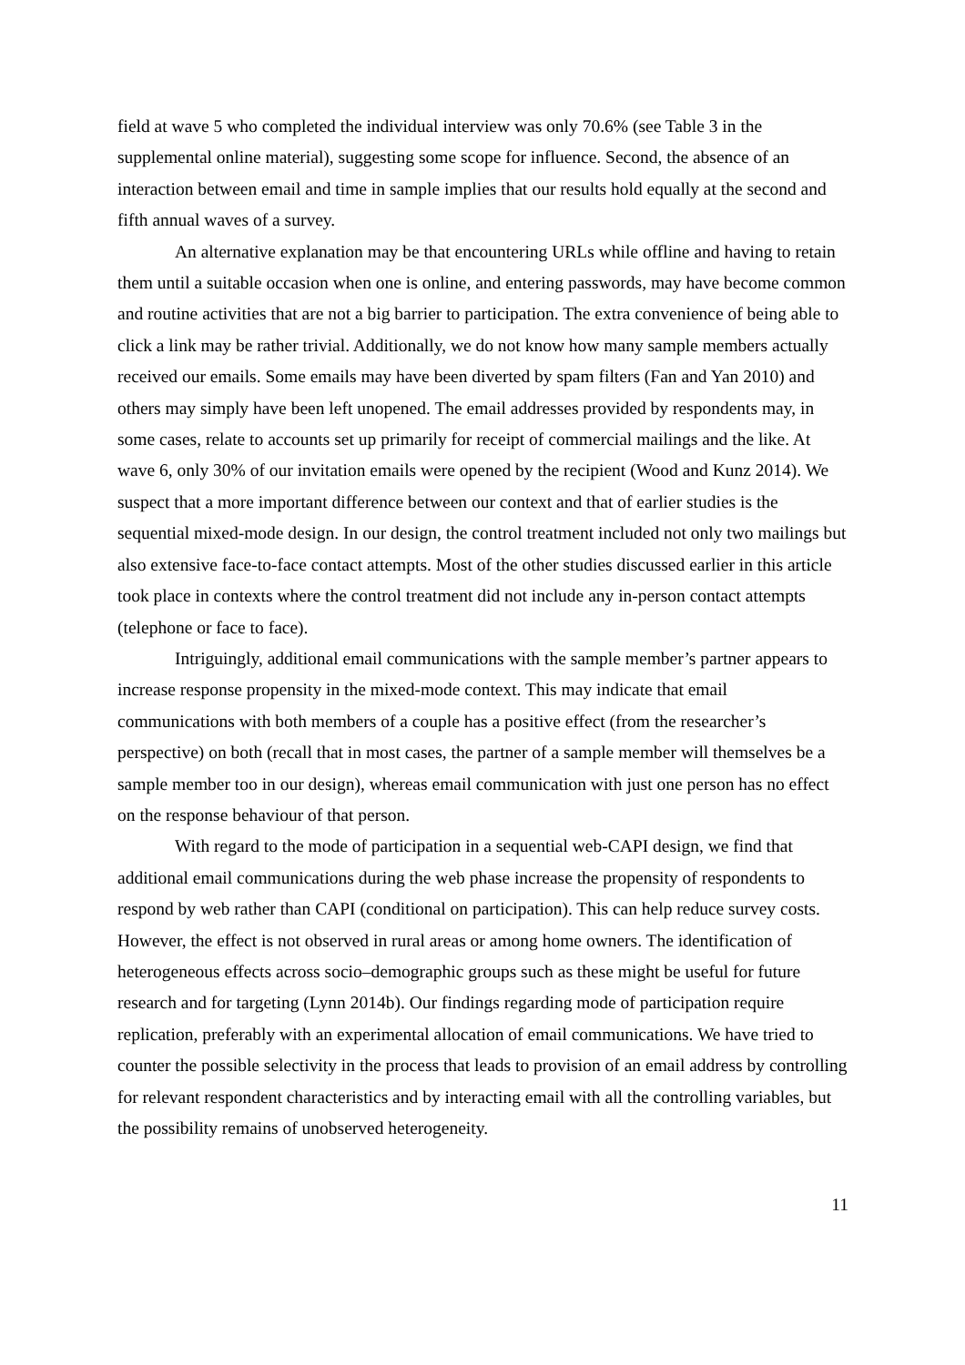field at wave 5 who completed the individual interview was only 70.6% (see Table 3 in the supplemental online material), suggesting some scope for influence. Second, the absence of an interaction between email and time in sample implies that our results hold equally at the second and fifth annual waves of a survey.
An alternative explanation may be that encountering URLs while offline and having to retain them until a suitable occasion when one is online, and entering passwords, may have become common and routine activities that are not a big barrier to participation. The extra convenience of being able to click a link may be rather trivial. Additionally, we do not know how many sample members actually received our emails. Some emails may have been diverted by spam filters (Fan and Yan 2010) and others may simply have been left unopened. The email addresses provided by respondents may, in some cases, relate to accounts set up primarily for receipt of commercial mailings and the like. At wave 6, only 30% of our invitation emails were opened by the recipient (Wood and Kunz 2014). We suspect that a more important difference between our context and that of earlier studies is the sequential mixed-mode design. In our design, the control treatment included not only two mailings but also extensive face-to-face contact attempts. Most of the other studies discussed earlier in this article took place in contexts where the control treatment did not include any in-person contact attempts (telephone or face to face).
Intriguingly, additional email communications with the sample member’s partner appears to increase response propensity in the mixed-mode context. This may indicate that email communications with both members of a couple has a positive effect (from the researcher’s perspective) on both (recall that in most cases, the partner of a sample member will themselves be a sample member too in our design), whereas email communication with just one person has no effect on the response behaviour of that person.
With regard to the mode of participation in a sequential web-CAPI design, we find that additional email communications during the web phase increase the propensity of respondents to respond by web rather than CAPI (conditional on participation). This can help reduce survey costs. However, the effect is not observed in rural areas or among home owners. The identification of heterogeneous effects across socio–demographic groups such as these might be useful for future research and for targeting (Lynn 2014b). Our findings regarding mode of participation require replication, preferably with an experimental allocation of email communications. We have tried to counter the possible selectivity in the process that leads to provision of an email address by controlling for relevant respondent characteristics and by interacting email with all the controlling variables, but the possibility remains of unobserved heterogeneity.
11